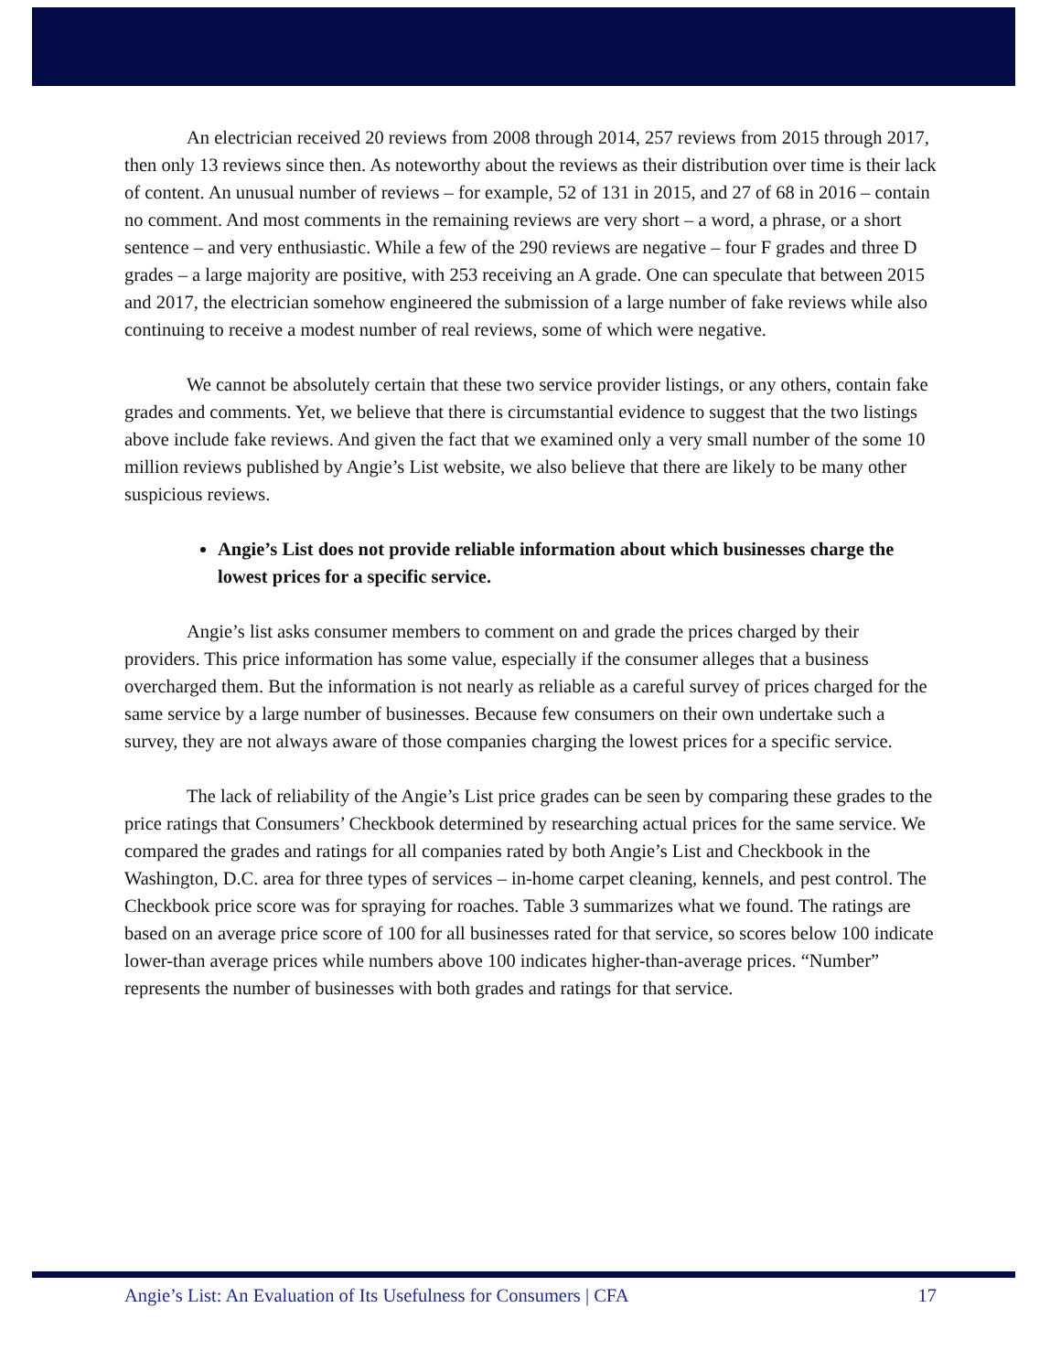An electrician received 20 reviews from 2008 through 2014, 257 reviews from 2015 through 2017, then only 13 reviews since then. As noteworthy about the reviews as their distribution over time is their lack of content. An unusual number of reviews – for example, 52 of 131 in 2015, and 27 of 68 in 2016 – contain no comment. And most comments in the remaining reviews are very short – a word, a phrase, or a short sentence – and very enthusiastic. While a few of the 290 reviews are negative – four F grades and three D grades – a large majority are positive, with 253 receiving an A grade. One can speculate that between 2015 and 2017, the electrician somehow engineered the submission of a large number of fake reviews while also continuing to receive a modest number of real reviews, some of which were negative.
We cannot be absolutely certain that these two service provider listings, or any others, contain fake grades and comments. Yet, we believe that there is circumstantial evidence to suggest that the two listings above include fake reviews. And given the fact that we examined only a very small number of the some 10 million reviews published by Angie’s List website, we also believe that there are likely to be many other suspicious reviews.
Angie’s List does not provide reliable information about which businesses charge the lowest prices for a specific service.
Angie’s list asks consumer members to comment on and grade the prices charged by their providers. This price information has some value, especially if the consumer alleges that a business overcharged them. But the information is not nearly as reliable as a careful survey of prices charged for the same service by a large number of businesses. Because few consumers on their own undertake such a survey, they are not always aware of those companies charging the lowest prices for a specific service.
The lack of reliability of the Angie’s List price grades can be seen by comparing these grades to the price ratings that Consumers’ Checkbook determined by researching actual prices for the same service. We compared the grades and ratings for all companies rated by both Angie’s List and Checkbook in the Washington, D.C. area for three types of services – in-home carpet cleaning, kennels, and pest control. The Checkbook price score was for spraying for roaches. Table 3 summarizes what we found. The ratings are based on an average price score of 100 for all businesses rated for that service, so scores below 100 indicate lower-than average prices while numbers above 100 indicates higher-than-average prices. “Number” represents the number of businesses with both grades and ratings for that service.
Angie’s List: An Evaluation of Its Usefulness for Consumers | CFA 17